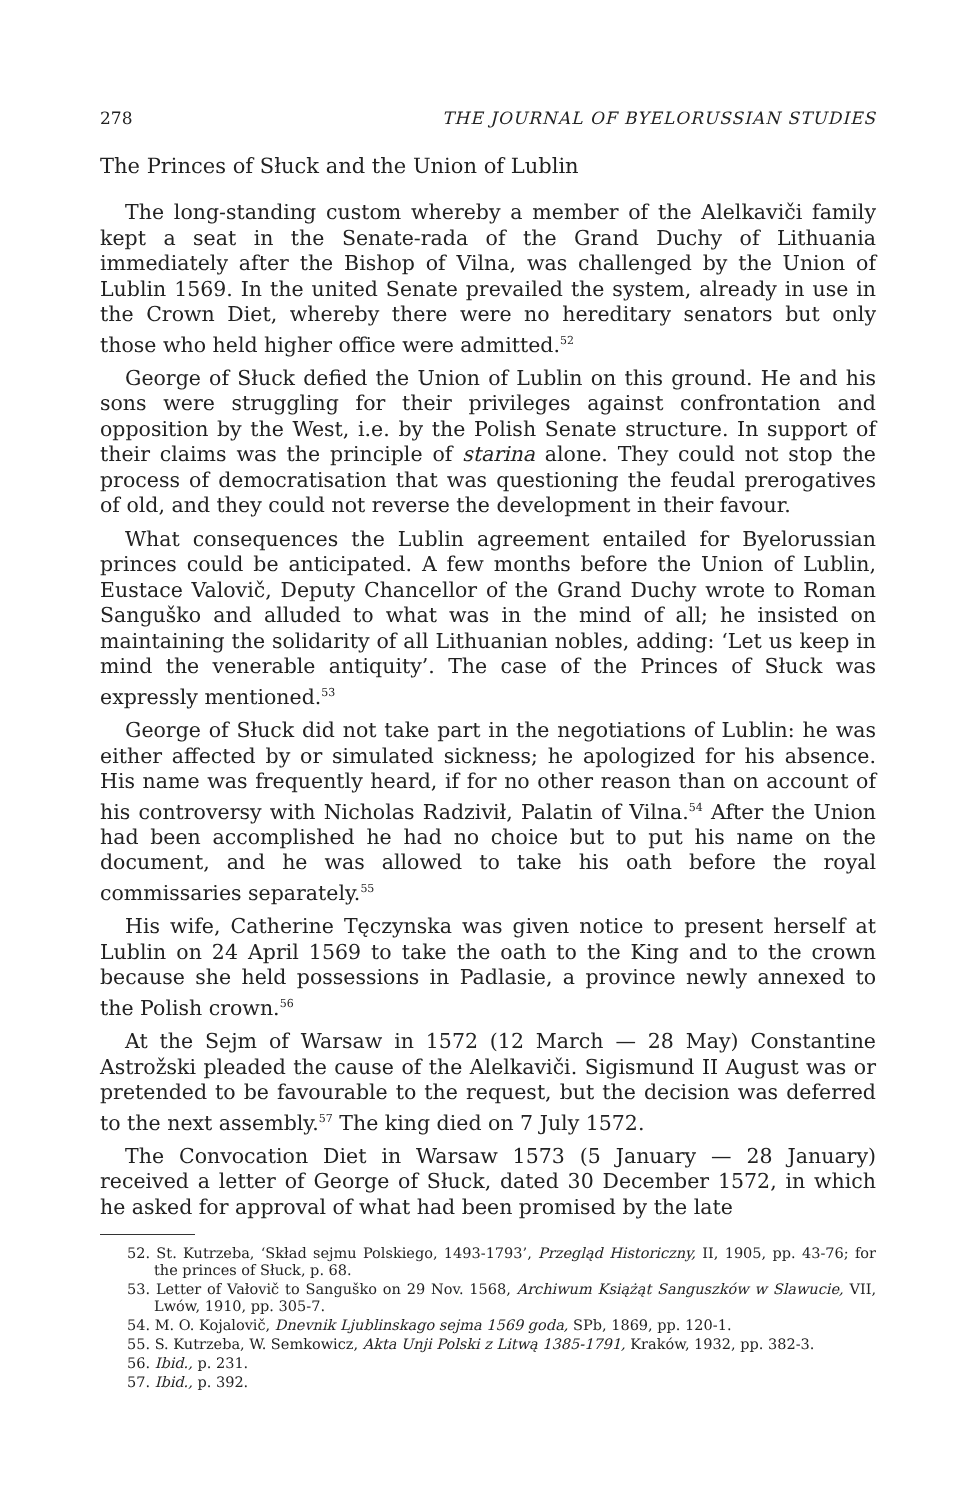278 THE JOURNAL OF BYELORUSSIAN STUDIES
The Princes of Słuck and the Union of Lublin
The long-standing custom whereby a member of the Alelkavičі family kept a seat in the Senate-rada of the Grand Duchy of Lithuania immediately after the Bishop of Vilna, was challenged by the Union of Lublin 1569. In the united Senate prevailed the system, already in use in the Crown Diet, whereby there were no hereditary senators but only those who held higher office were admitted.<sup>52</sup>
George of Słuck defied the Union of Lublin on this ground. He and his sons were struggling for their privileges against confrontation and opposition by the West, i.e. by the Polish Senate structure. In support of their claims was the principle of starina alone. They could not stop the process of democratisation that was questioning the feudal prerogatives of old, and they could not reverse the development in their favour.
What consequences the Lublin agreement entailed for Byelorussian princes could be anticipated. A few months before the Union of Lublin, Eustace Valovič, Deputy Chancellor of the Grand Duchy wrote to Roman Sanguško and alluded to what was in the mind of all; he insisted on maintaining the solidarity of all Lithuanian nobles, adding: ‘Let us keep in mind the venerable antiquity’. The case of the Princes of Słuck was expressly mentioned.<sup>53</sup>
George of Słuck did not take part in the negotiations of Lublin: he was either affected by or simulated sickness; he apologized for his absence. His name was frequently heard, if for no other reason than on account of his controversy with Nicholas Radzivił, Palatin of Vilna.<sup>54</sup> After the Union had been accomplished he had no choice but to put his name on the document, and he was allowed to take his oath before the royal commissaries separately.<sup>55</sup>
His wife, Catherine Tęczynska was given notice to present herself at Lublin on 24 April 1569 to take the oath to the King and to the crown because she held possessions in Padlasie, a province newly annexed to the Polish crown.<sup>56</sup>
At the Sejm of Warsaw in 1572 (12 March — 28 May) Constantine Astrožski pleaded the cause of the Alelkavičі. Sigismund II August was or pretended to be favourable to the request, but the decision was deferred to the next assembly.<sup>57</sup> The king died on 7 July 1572.
The Convocation Diet in Warsaw 1573 (5 January — 28 January) received a letter of George of Słuck, dated 30 December 1572, in which he asked for approval of what had been promised by the late
52. St. Kutrzeba, ‘Skład sejmu Polskiego, 1493-1793’, Przegląd Historiczny, II, 1905, pp. 43-76; for the princes of Słuck, p. 68.
53. Letter of Vałovič to Sanguško on 29 Nov. 1568, Archiwum Książąt Sanguszków w Slawucie, VII, Lwów, 1910, pp. 305-7.
54. M. O. Kojalovič, Dnevnik Ljublinskago sejma 1569 goda, SPb, 1869, pp. 120-1.
55. S. Kutrzeba, W. Semkowicz, Akta Unji Polski z Litwą 1385-1791, Kraków, 1932, pp. 382-3.
56. Ibid., p. 231.
57. Ibid., p. 392.